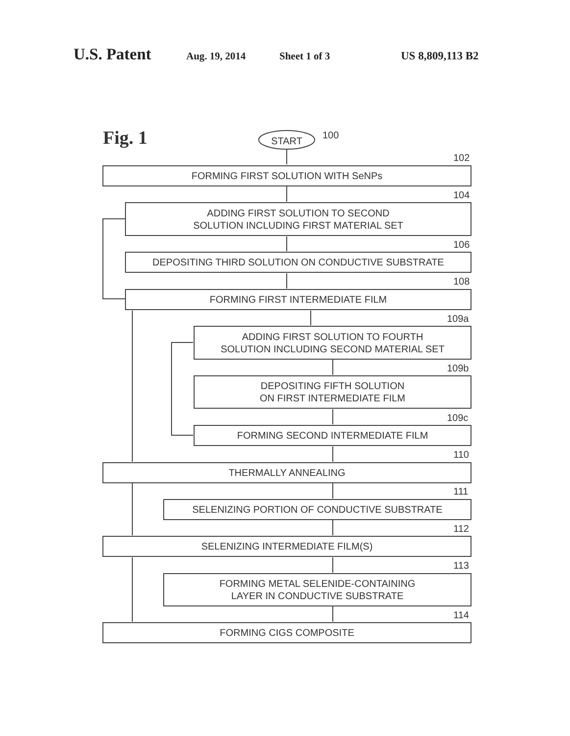U.S. Patent Aug. 19, 2014 Sheet 1 of 3 US 8,809,113 B2
Fig. 1 START 100
102
FORMING FIRST SOLUTION WITH SeNPs
104
ADDING FIRST SOLUTION TO SECOND
SOLUTION INCLUDING FIRST MATERIAL SET
106
DEPOSITING THIRD SOLUTION ON CONDUCTIVE SUBSTRATE
108
FORMING FIRST INTERMEDIATE FILM
109a
ADDING FIRST SOLUTION TO FOURTH
SOLUTION INCLUDING SECOND MATERIAL SET
109b
DEPOSITING FIFTH SOLUTION
ON FIRST INTERMEDIATE FILM
109c
FORMING SECOND INTERMEDIATE FILM
110
THERMALLY ANNEALING
111
SELENIZING PORTION OF CONDUCTIVE SUBSTRATE
112
SELENIZING INTERMEDIATE FILM(S)
113
FORMING METAL SELENIDE-CONTAINING
LAYER IN CONDUCTIVE SUBSTRATE
114
FORMING CIGS COMPOSITE